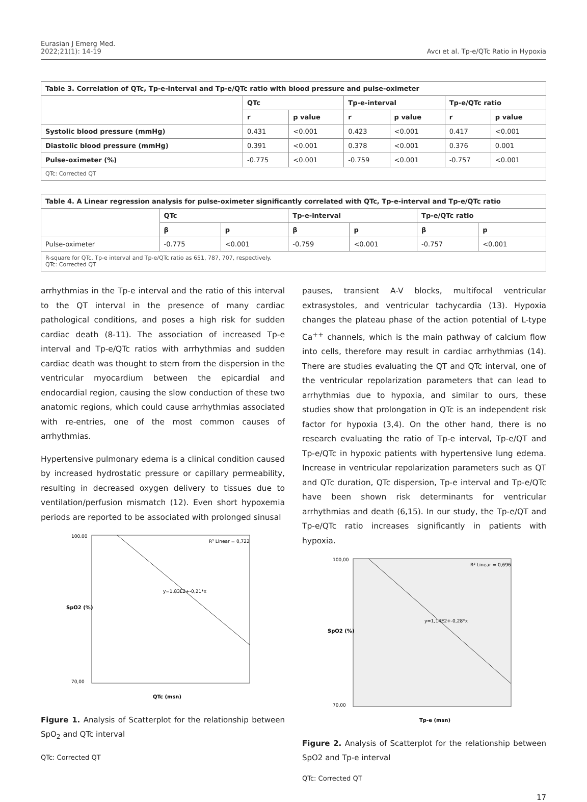Eurasian J Emerg Med.
2022;21(1): 14-19
Avcı et al. Tp-e/QTc Ratio in Hypoxia
| Table 3. Correlation of QTc, Tp-e-interval and Tp-e/QTc ratio with blood pressure and pulse-oximeter | | | | | | |
| --- | --- | --- | --- | --- | --- | --- |
| | QTc | | Tp-e-interval | | Tp-e/QTc ratio | |
| | r | p value | r | p value | r | p value |
| Systolic blood pressure (mmHg) | 0.431 | <0.001 | 0.423 | <0.001 | 0.417 | <0.001 |
| Diastolic blood pressure (mmHg) | 0.391 | <0.001 | 0.378 | <0.001 | 0.376 | 0.001 |
| Pulse-oximeter (%) | -0.775 | <0.001 | -0.759 | <0.001 | -0.757 | <0.001 |
| QTc: Corrected QT | | | | | | |
| Table 4. A Linear regression analysis for pulse-oximeter significantly correlated with QTc, Tp-e-interval and Tp-e/QTc ratio | | | | | | |
| --- | --- | --- | --- | --- | --- | --- |
| | QTc | | Tp-e-interval | | Tp-e/QTc ratio | |
| | β | p | β | p | β | p |
| Pulse-oximeter | -0.775 | <0.001 | -0.759 | <0.001 | -0.757 | <0.001 |
| R-square for QTc, Tp-e interval and Tp-e/QTc ratio as 651, 787, 707, respectively. QTc: Corrected QT | | | | | | |
arrhythmias in the Tp-e interval and the ratio of this interval to the QT interval in the presence of many cardiac pathological conditions, and poses a high risk for sudden cardiac death (8-11). The association of increased Tp-e interval and Tp-e/QTc ratios with arrhythmias and sudden cardiac death was thought to stem from the dispersion in the ventricular myocardium between the epicardial and endocardial region, causing the slow conduction of these two anatomic regions, which could cause arrhythmias associated with re-entries, one of the most common causes of arrhythmias.
Hypertensive pulmonary edema is a clinical condition caused by increased hydrostatic pressure or capillary permeability, resulting in decreased oxygen delivery to tissues due to ventilation/perfusion mismatch (12). Even short hypoxemia periods are reported to be associated with prolonged sinusal
100,00
70,00
QTc (msn)
R² Linear = 0,722
y=1,83E2+-0,21*x
SpO2 (%)
Figure 1. Analysis of Scatterplot for the relationship between SpO<sub>2</sub> and QTc interval
QTc: Corrected QT
pauses, transient A-V blocks, multifocal ventricular extrasystoles, and ventricular tachycardia (13). Hypoxia changes the plateau phase of the action potential of L-type Ca<sup>++</sup> channels, which is the main pathway of calcium flow into cells, therefore may result in cardiac arrhythmias (14). There are studies evaluating the QT and QTc interval, one of the ventricular repolarization parameters that can lead to arrhythmias due to hypoxia, and similar to ours, these studies show that prolongation in QTc is an independent risk factor for hypoxia (3,4). On the other hand, there is no research evaluating the ratio of Tp-e interval, Tp-e/QT and Tp-e/QTc in hypoxic patients with hypertensive lung edema. Increase in ventricular repolarization parameters such as QT and QTc duration, QTc dispersion, Tp-e interval and Tp-e/QTc have been shown risk determinants for ventricular arrhythmias and death (6,15). In our study, the Tp-e/QT and Tp-e/QTc ratio increases significantly in patients with hypoxia.
100,00
70,00
Tp-e (msn)
R² Linear = 0,696
y=1,14E2+-0,28*x
SpO2 (%)
Figure 2. Analysis of Scatterplot for the relationship between SpO2 and Tp-e interval
QTc: Corrected QT
17